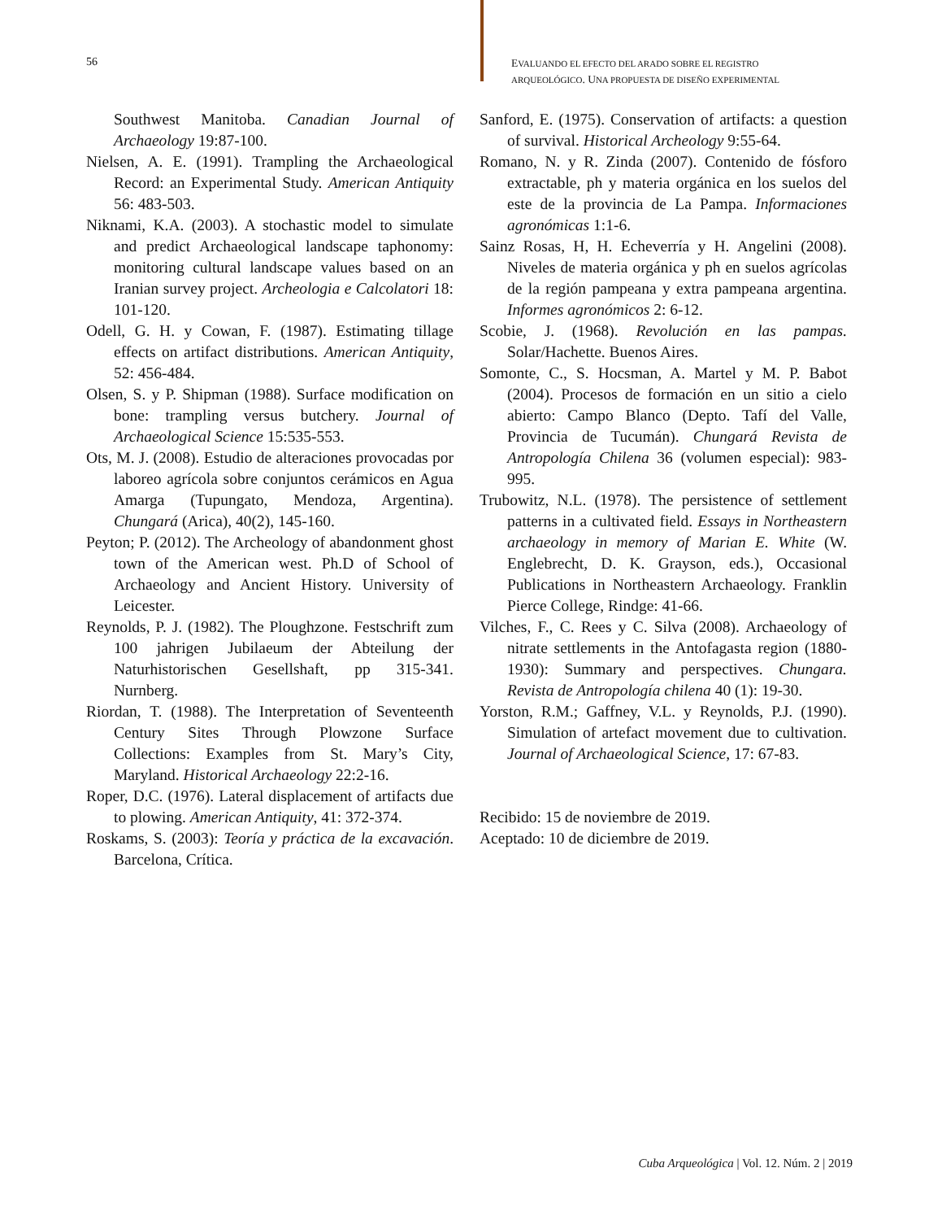56
EVALUANDO EL EFECTO DEL ARADO SOBRE EL REGISTRO
ARQUEOLÓGICO. UNA PROPUESTA DE DISEÑO EXPERIMENTAL
Southwest Manitoba. Canadian Journal of Archaeology 19:87-100.
Nielsen, A. E. (1991). Trampling the Archaeological Record: an Experimental Study. American Antiquity 56: 483-503.
Niknami, K.A. (2003). A stochastic model to simulate and predict Archaeological landscape taphonomy: monitoring cultural landscape values based on an Iranian survey project. Archeologia e Calcolatori 18: 101-120.
Odell, G. H. y Cowan, F. (1987). Estimating tillage effects on artifact distributions. American Antiquity, 52: 456-484.
Olsen, S. y P. Shipman (1988). Surface modification on bone: trampling versus butchery. Journal of Archaeological Science 15:535-553.
Ots, M. J. (2008). Estudio de alteraciones provocadas por laboreo agrícola sobre conjuntos cerámicos en Agua Amarga (Tupungato, Mendoza, Argentina). Chungará (Arica), 40(2), 145-160.
Peyton; P. (2012). The Archeology of abandonment ghost town of the American west. Ph.D of School of Archaeology and Ancient History. University of Leicester.
Reynolds, P. J. (1982). The Ploughzone. Festschrift zum 100 jahrigen Jubilaeum der Abteilung der Naturhistorischen Gesellshaft, pp 315-341. Nurnberg.
Riordan, T. (1988). The Interpretation of Seventeenth Century Sites Through Plowzone Surface Collections: Examples from St. Mary’s City, Maryland. Historical Archaeology 22:2-16.
Roper, D.C. (1976). Lateral displacement of artifacts due to plowing. American Antiquity, 41: 372-374.
Roskams, S. (2003): Teoría y práctica de la excavación. Barcelona, Crítica.
Sanford, E. (1975). Conservation of artifacts: a question of survival. Historical Archeology 9:55-64.
Romano, N. y R. Zinda (2007). Contenido de fósforo extractable, ph y materia orgánica en los suelos del este de la provincia de La Pampa. Informaciones agronómicas 1:1-6.
Sainz Rosas, H, H. Echeverría y H. Angelini (2008). Niveles de materia orgánica y ph en suelos agrícolas de la región pampeana y extra pampeana argentina. Informes agronómicos 2: 6-12.
Scobie, J. (1968). Revolución en las pampas. Solar/Hachette. Buenos Aires.
Somonte, C., S. Hocsman, A. Martel y M. P. Babot (2004). Procesos de formación en un sitio a cielo abierto: Campo Blanco (Depto. Tafí del Valle, Provincia de Tucumán). Chungará Revista de Antropología Chilena 36 (volumen especial): 983-995.
Trubowitz, N.L. (1978). The persistence of settlement patterns in a cultivated field. Essays in Northeastern archaeology in memory of Marian E. White (W. Englebrecht, D. K. Grayson, eds.), Occasional Publications in Northeastern Archaeology. Franklin Pierce College, Rindge: 41-66.
Vilches, F., C. Rees y C. Silva (2008). Archaeology of nitrate settlements in the Antofagasta region (1880-1930): Summary and perspectives. Chungara. Revista de Antropología chilena 40 (1): 19-30.
Yorston, R.M.; Gaffney, V.L. y Reynolds, P.J. (1990). Simulation of artefact movement due to cultivation. Journal of Archaeological Science, 17: 67-83.
Recibido: 15 de noviembre de 2019.
Aceptado: 10 de diciembre de 2019.
Cuba Arqueológica | Vol. 12. Núm. 2 | 2019